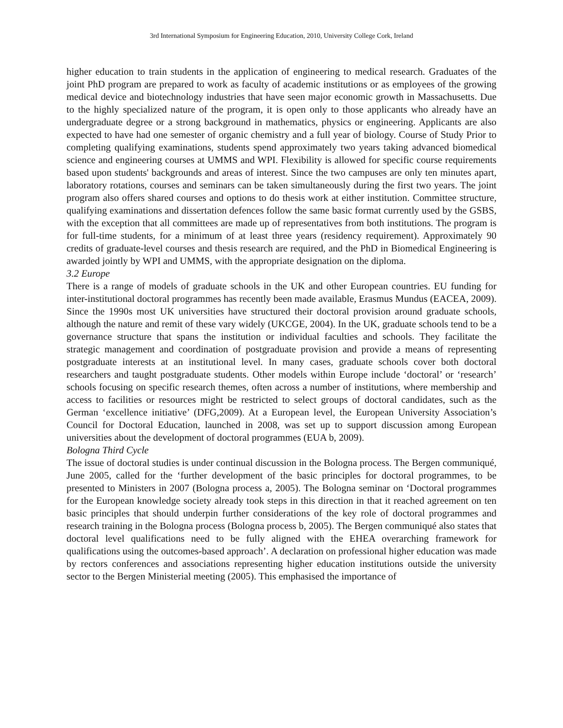3rd International Symposium for Engineering Education, 2010, University College Cork, Ireland
higher education to train students in the application of engineering to medical research. Graduates of the joint PhD program are prepared to work as faculty of academic institutions or as employees of the growing medical device and biotechnology industries that have seen major economic growth in Massachusetts. Due to the highly specialized nature of the program, it is open only to those applicants who already have an undergraduate degree or a strong background in mathematics, physics or engineering. Applicants are also expected to have had one semester of organic chemistry and a full year of biology. Course of Study Prior to completing qualifying examinations, students spend approximately two years taking advanced biomedical science and engineering courses at UMMS and WPI. Flexibility is allowed for specific course requirements based upon students' backgrounds and areas of interest. Since the two campuses are only ten minutes apart, laboratory rotations, courses and seminars can be taken simultaneously during the first two years. The joint program also offers shared courses and options to do thesis work at either institution. Committee structure, qualifying examinations and dissertation defences follow the same basic format currently used by the GSBS, with the exception that all committees are made up of representatives from both institutions. The program is for full-time students, for a minimum of at least three years (residency requirement). Approximately 90 credits of graduate-level courses and thesis research are required, and the PhD in Biomedical Engineering is awarded jointly by WPI and UMMS, with the appropriate designation on the diploma.
3.2 Europe
There is a range of models of graduate schools in the UK and other European countries. EU funding for inter-institutional doctoral programmes has recently been made available, Erasmus Mundus (EACEA, 2009). Since the 1990s most UK universities have structured their doctoral provision around graduate schools, although the nature and remit of these vary widely (UKCGE, 2004). In the UK, graduate schools tend to be a governance structure that spans the institution or individual faculties and schools. They facilitate the strategic management and coordination of postgraduate provision and provide a means of representing postgraduate interests at an institutional level. In many cases, graduate schools cover both doctoral researchers and taught postgraduate students. Other models within Europe include ‘doctoral’ or ‘research’ schools focusing on specific research themes, often across a number of institutions, where membership and access to facilities or resources might be restricted to select groups of doctoral candidates, such as the German ‘excellence initiative’ (DFG,2009). At a European level, the European University Association’s Council for Doctoral Education, launched in 2008, was set up to support discussion among European universities about the development of doctoral programmes (EUA b, 2009).
Bologna Third Cycle
The issue of doctoral studies is under continual discussion in the Bologna process. The Bergen communiqué, June 2005, called for the ‘further development of the basic principles for doctoral programmes, to be presented to Ministers in 2007 (Bologna process a, 2005). The Bologna seminar on ‘Doctoral programmes for the European knowledge society already took steps in this direction in that it reached agreement on ten basic principles that should underpin further considerations of the key role of doctoral programmes and research training in the Bologna process (Bologna process b, 2005). The Bergen communiqué also states that doctoral level qualifications need to be fully aligned with the EHEA overarching framework for qualifications using the outcomes-based approach’. A declaration on professional higher education was made by rectors conferences and associations representing higher education institutions outside the university sector to the Bergen Ministerial meeting (2005). This emphasised the importance of